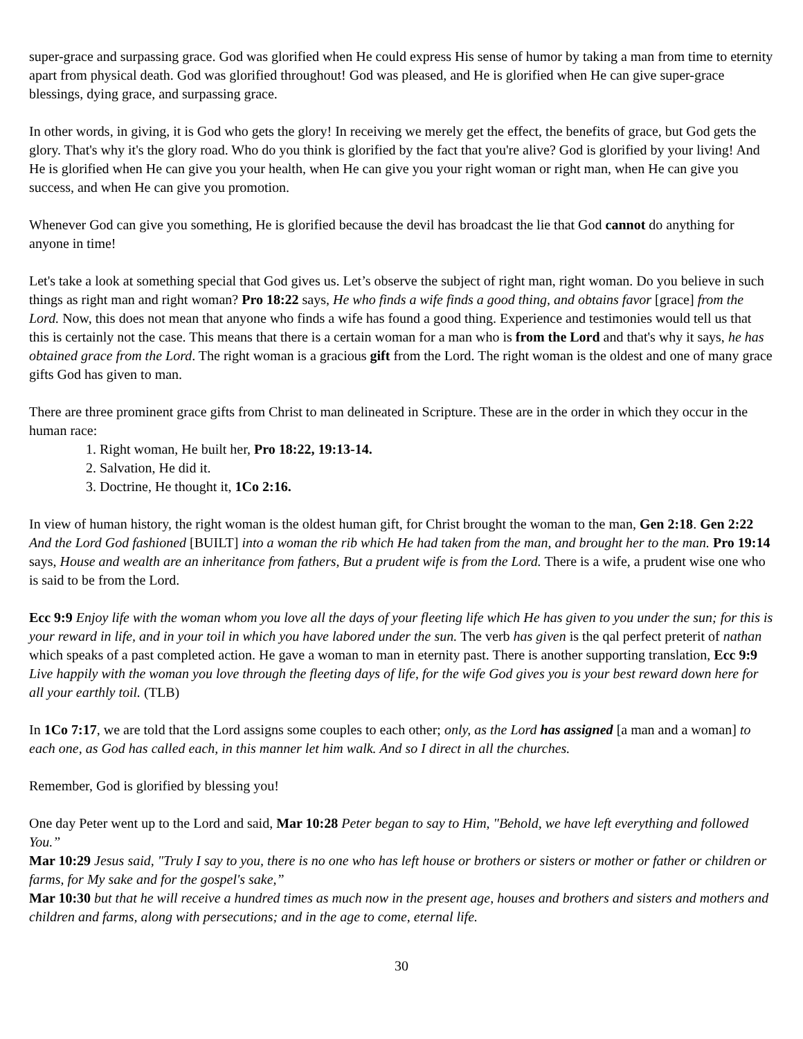super-grace and surpassing grace. God was glorified when He could express His sense of humor by taking a man from time to eternity apart from physical death. God was glorified throughout! God was pleased, and He is glorified when He can give super-grace blessings, dying grace, and surpassing grace.
In other words, in giving, it is God who gets the glory! In receiving we merely get the effect, the benefits of grace, but God gets the glory. That's why it's the glory road. Who do you think is glorified by the fact that you're alive? God is glorified by your living! And He is glorified when He can give you your health, when He can give you your right woman or right man, when He can give you success, and when He can give you promotion.
Whenever God can give you something, He is glorified because the devil has broadcast the lie that God cannot do anything for anyone in time!
Let's take a look at something special that God gives us. Let’s observe the subject of right man, right woman. Do you believe in such things as right man and right woman? Pro 18:22 says, He who finds a wife finds a good thing, and obtains favor [grace] from the Lord. Now, this does not mean that anyone who finds a wife has found a good thing. Experience and testimonies would tell us that this is certainly not the case. This means that there is a certain woman for a man who is from the Lord and that's why it says, he has obtained grace from the Lord. The right woman is a gracious gift from the Lord. The right woman is the oldest and one of many grace gifts God has given to man.
There are three prominent grace gifts from Christ to man delineated in Scripture. These are in the order in which they occur in the human race:
1. Right woman, He built her, Pro 18:22, 19:13-14.
2. Salvation, He did it.
3. Doctrine, He thought it, 1Co 2:16.
In view of human history, the right woman is the oldest human gift, for Christ brought the woman to the man, Gen 2:18. Gen 2:22 And the Lord God fashioned [BUILT] into a woman the rib which He had taken from the man, and brought her to the man. Pro 19:14 says, House and wealth are an inheritance from fathers, But a prudent wife is from the Lord. There is a wife, a prudent wise one who is said to be from the Lord.
Ecc 9:9 Enjoy life with the woman whom you love all the days of your fleeting life which He has given to you under the sun; for this is your reward in life, and in your toil in which you have labored under the sun. The verb has given is the qal perfect preterit of nathan which speaks of a past completed action. He gave a woman to man in eternity past. There is another supporting translation, Ecc 9:9 Live happily with the woman you love through the fleeting days of life, for the wife God gives you is your best reward down here for all your earthly toil. (TLB)
In 1Co 7:17, we are told that the Lord assigns some couples to each other; only, as the Lord has assigned [a man and a woman] to each one, as God has called each, in this manner let him walk. And so I direct in all the churches.
Remember, God is glorified by blessing you!
One day Peter went up to the Lord and said, Mar 10:28 Peter began to say to Him, "Behold, we have left everything and followed You.”
Mar 10:29 Jesus said, "Truly I say to you, there is no one who has left house or brothers or sisters or mother or father or children or farms, for My sake and for the gospel's sake,”
Mar 10:30 but that he will receive a hundred times as much now in the present age, houses and brothers and sisters and mothers and children and farms, along with persecutions; and in the age to come, eternal life.
30